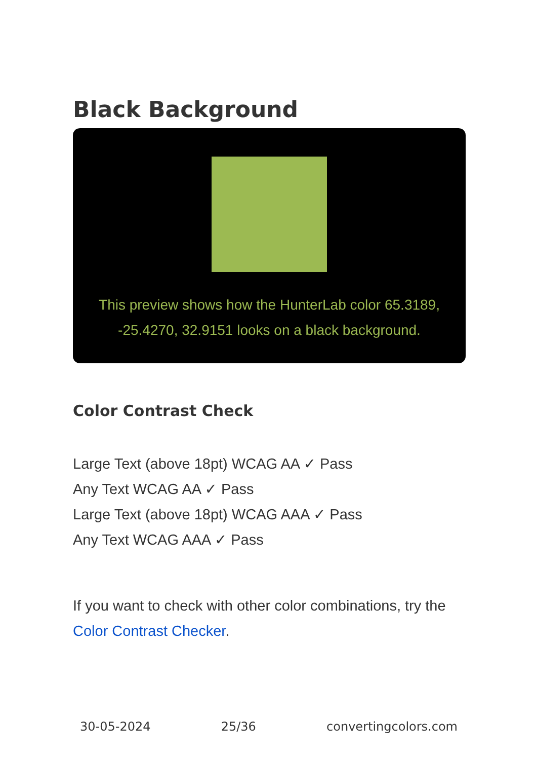Black Background
This preview shows how the HunterLab color 65.3189, -25.4270, 32.9151 looks on a black background.
Color Contrast Check
Large Text (above 18pt) WCAG AA ✓ Pass
Any Text WCAG AA ✓ Pass
Large Text (above 18pt) WCAG AAA ✓ Pass
Any Text WCAG AAA ✓ Pass
If you want to check with other color combinations, try the Color Contrast Checker.
30-05-2024 25/36 convertingcolors.com